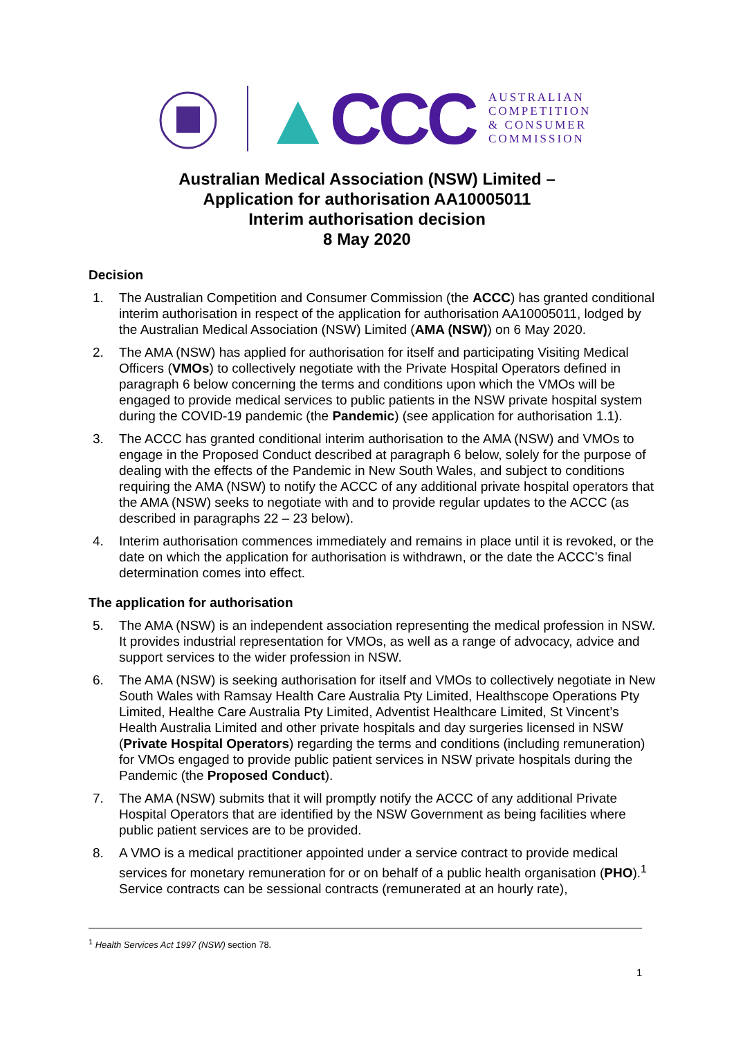▲CCC
AUSTRALIAN
COMPETITION
& CONSUMER
COMMISSION
Australian Medical Association (NSW) Limited –
Application for authorisation AA10005011
Interim authorisation decision
8 May 2020
Decision
1. The Australian Competition and Consumer Commission (the ACCC) has granted conditional interim authorisation in respect of the application for authorisation AA10005011, lodged by the Australian Medical Association (NSW) Limited (AMA (NSW)) on 6 May 2020.
2. The AMA (NSW) has applied for authorisation for itself and participating Visiting Medical Officers (VMOs) to collectively negotiate with the Private Hospital Operators defined in paragraph 6 below concerning the terms and conditions upon which the VMOs will be engaged to provide medical services to public patients in the NSW private hospital system during the COVID-19 pandemic (the Pandemic) (see application for authorisation 1.1).
3. The ACCC has granted conditional interim authorisation to the AMA (NSW) and VMOs to engage in the Proposed Conduct described at paragraph 6 below, solely for the purpose of dealing with the effects of the Pandemic in New South Wales, and subject to conditions requiring the AMA (NSW) to notify the ACCC of any additional private hospital operators that the AMA (NSW) seeks to negotiate with and to provide regular updates to the ACCC (as described in paragraphs 22 – 23 below).
4. Interim authorisation commences immediately and remains in place until it is revoked, or the date on which the application for authorisation is withdrawn, or the date the ACCC’s final determination comes into effect.
The application for authorisation
5. The AMA (NSW) is an independent association representing the medical profession in NSW. It provides industrial representation for VMOs, as well as a range of advocacy, advice and support services to the wider profession in NSW.
6. The AMA (NSW) is seeking authorisation for itself and VMOs to collectively negotiate in New South Wales with Ramsay Health Care Australia Pty Limited, Healthscope Operations Pty Limited, Healthe Care Australia Pty Limited, Adventist Healthcare Limited, St Vincent’s Health Australia Limited and other private hospitals and day surgeries licensed in NSW (Private Hospital Operators) regarding the terms and conditions (including remuneration) for VMOs engaged to provide public patient services in NSW private hospitals during the Pandemic (the Proposed Conduct).
7. The AMA (NSW) submits that it will promptly notify the ACCC of any additional Private Hospital Operators that are identified by the NSW Government as being facilities where public patient services are to be provided.
8. A VMO is a medical practitioner appointed under a service contract to provide medical services for monetary remuneration for or on behalf of a public health organisation (PHO).<sup>1</sup> Service contracts can be sessional contracts (remunerated at an hourly rate),
<sup>1</sup> Health Services Act 1997 (NSW) section 78.
1